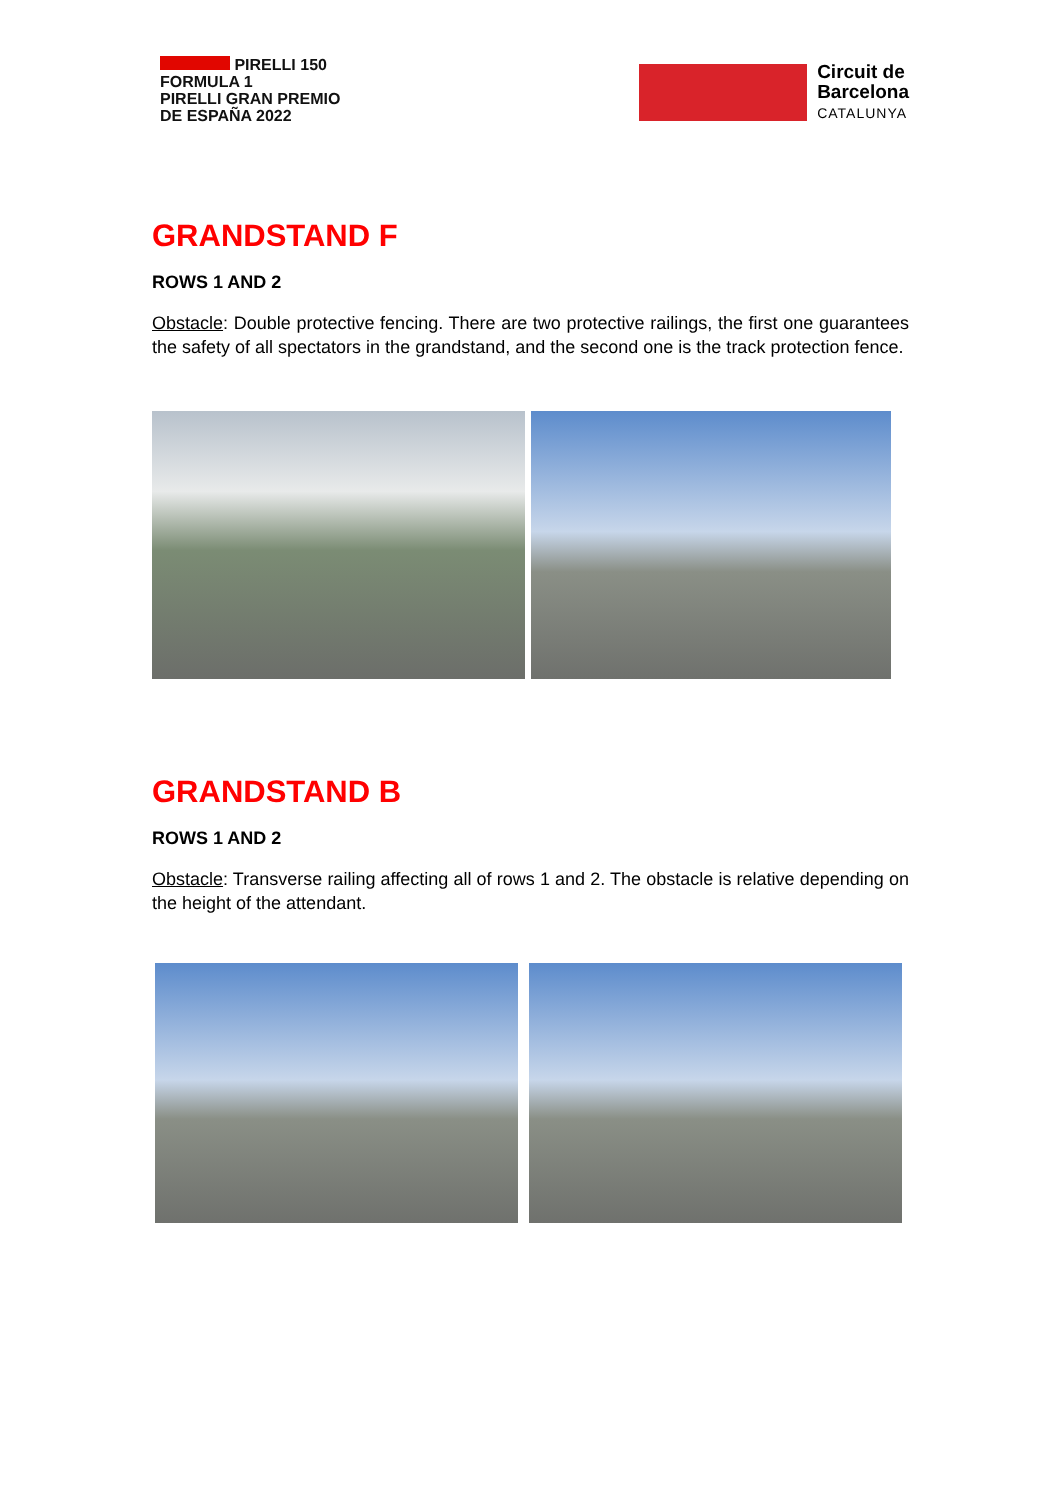PIRELLI 150
FORMULA 1
PIRELLI GRAN PREMIO
DE ESPAÑA 2022
Circuit de
Barcelona
CATALUNYA
GRANDSTAND F
ROWS 1 AND 2
Obstacle: Double protective fencing. There are two protective railings, the first one guarantees the safety of all spectators in the grandstand, and the second one is the track protection fence.
GRANDSTAND B
ROWS 1 AND 2
Obstacle: Transverse railing affecting all of rows 1 and 2. The obstacle is relative depending on the height of the attendant.